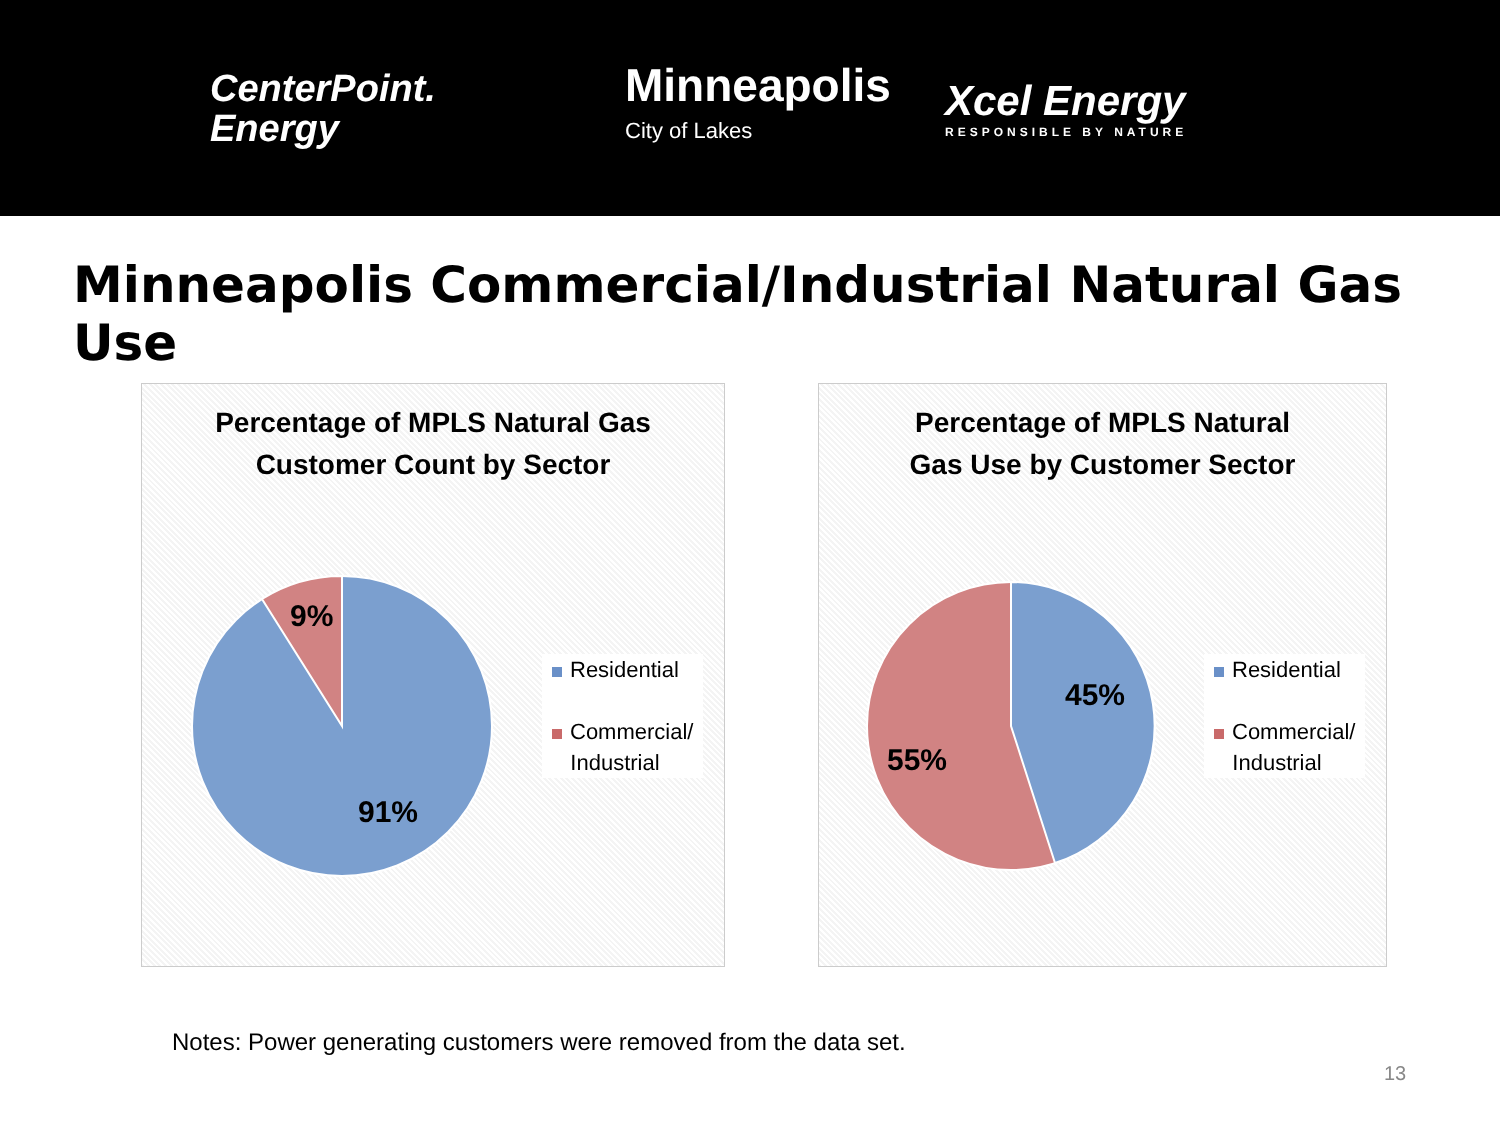CenterPoint.
Energy
Minneapolis
City of Lakes
Xcel Energy
RESPONSIBLE BY NATURE
Minneapolis Commercial/Industrial Natural Gas Use
Percentage of MPLS Natural Gas
Customer Count by Sector
9%
91%
Residential
Commercial/
Industrial
Percentage of MPLS Natural
Gas Use by Customer Sector
45%
55%
Residential
Commercial/
Industrial
Notes: Power generating customers were removed from the data set.
13